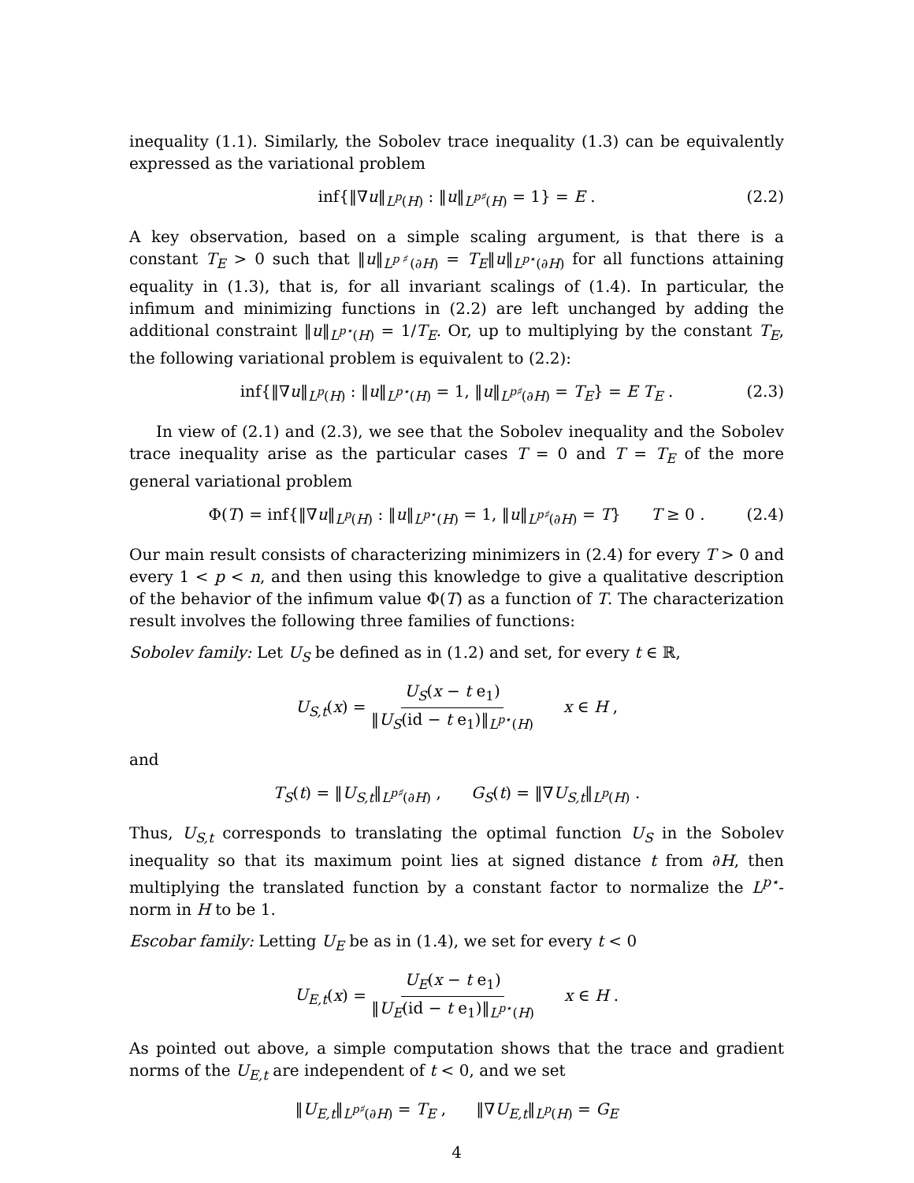inequality (1.1). Similarly, the Sobolev trace inequality (1.3) can be equivalently expressed as the variational problem
inf{‖∇u‖<sub>L<sup>p</sup>(H)</sub> : ‖u‖<sub>L<sup>p♯</sup>(H)</sub> = 1} = E . (2.2)
A key observation, based on a simple scaling argument, is that there is a constant T<sub>E</sub> > 0 such that ‖u‖<sub>L<sup>p♯</sup>(∂H)</sub> = T<sub>E</sub>‖u‖<sub>L<sup>p⋆</sup>(∂H)</sub> for all functions attaining equality in (1.3), that is, for all invariant scalings of (1.4). In particular, the infimum and minimizing functions in (2.2) are left unchanged by adding the additional constraint ‖u‖<sub>L<sup>p⋆</sup>(H)</sub> = 1/T<sub>E</sub>. Or, up to multiplying by the constant T<sub>E</sub>, the following variational problem is equivalent to (2.2):
inf{‖∇u‖<sub>L<sup>p</sup>(H)</sub> : ‖u‖<sub>L<sup>p⋆</sup>(H)</sub> = 1, ‖u‖<sub>L<sup>p♯</sup>(∂H)</sub> = T<sub>E</sub>} = E T<sub>E</sub> . (2.3)
In view of (2.1) and (2.3), we see that the Sobolev inequality and the Sobolev trace inequality arise as the particular cases T = 0 and T = T<sub>E</sub> of the more general variational problem
Φ(T) = inf{‖∇u‖<sub>L<sup>p</sup>(H)</sub> : ‖u‖<sub>L<sup>p⋆</sup>(H)</sub> = 1, ‖u‖<sub>L<sup>p♯</sup>(∂H)</sub> = T} T ≥ 0 . (2.4)
Our main result consists of characterizing minimizers in (2.4) for every T > 0 and every 1 < p < n, and then using this knowledge to give a qualitative description of the behavior of the infimum value Φ(T) as a function of T. The characterization result involves the following three families of functions:
Sobolev family: Let U<sub>S</sub> be defined as in (1.2) and set, for every t ∈ ℝ,
U<sub>S,t</sub>(x) = U<sub>S</sub>(x − t e<sub>1</sub>) ‖U<sub>S</sub>(id − t e<sub>1</sub>)‖<sub>L<sup>p⋆</sup>(H)</sub> x ∈ H ,
and
T<sub>S</sub>(t) = ‖U<sub>S,t</sub>‖<sub>L<sup>p♯</sup>(∂H)</sub> , G<sub>S</sub>(t) = ‖∇U<sub>S,t</sub>‖<sub>L<sup>p</sup>(H)</sub> .
Thus, U<sub>S,t</sub> corresponds to translating the optimal function U<sub>S</sub> in the Sobolev inequality so that its maximum point lies at signed distance t from ∂H, then multiplying the translated function by a constant factor to normalize the L<sup>p⋆</sup>-norm in H to be 1.
Escobar family: Letting U<sub>E</sub> be as in (1.4), we set for every t < 0
U<sub>E,t</sub>(x) = U<sub>E</sub>(x − t e<sub>1</sub>) ‖U<sub>E</sub>(id − t e<sub>1</sub>)‖<sub>L<sup>p⋆</sup>(H)</sub> x ∈ H .
As pointed out above, a simple computation shows that the trace and gradient norms of the U<sub>E,t</sub> are independent of t < 0, and we set
‖U<sub>E,t</sub>‖<sub>L<sup>p♯</sup>(∂H)</sub> = T<sub>E</sub> , ‖∇U<sub>E,t</sub>‖<sub>L<sup>p</sup>(H)</sub> = G<sub>E</sub>
4